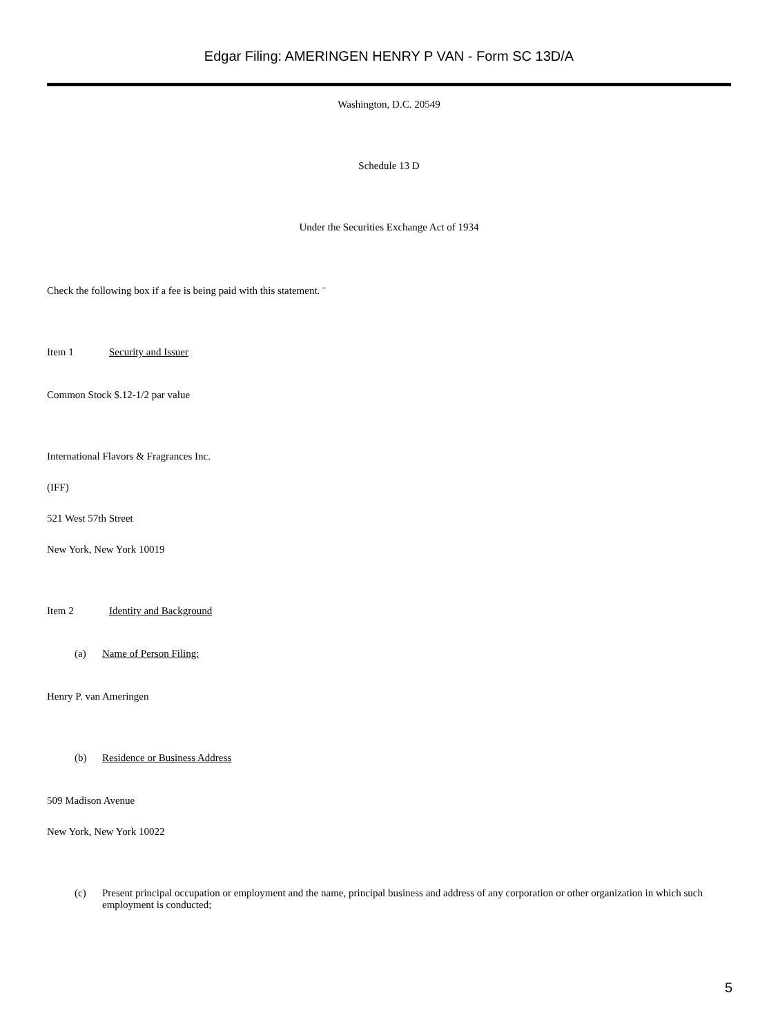Edgar Filing: AMERINGEN HENRY P VAN - Form SC 13D/A
Washington, D.C. 20549
Schedule 13 D
Under the Securities Exchange Act of 1934
Check the following box if a fee is being paid with this statement. ¨
Item 1 Security and Issuer
Common Stock $.12-1/2 par value
International Flavors & Fragrances Inc.
(IFF)
521 West 57th Street
New York, New York 10019
Item 2 Identity and Background
(a) Name of Person Filing:
Henry P. van Ameringen
(b) Residence or Business Address
509 Madison Avenue
New York, New York 10022
(c) Present principal occupation or employment and the name, principal business and address of any corporation or other organization in which such employment is conducted;
5